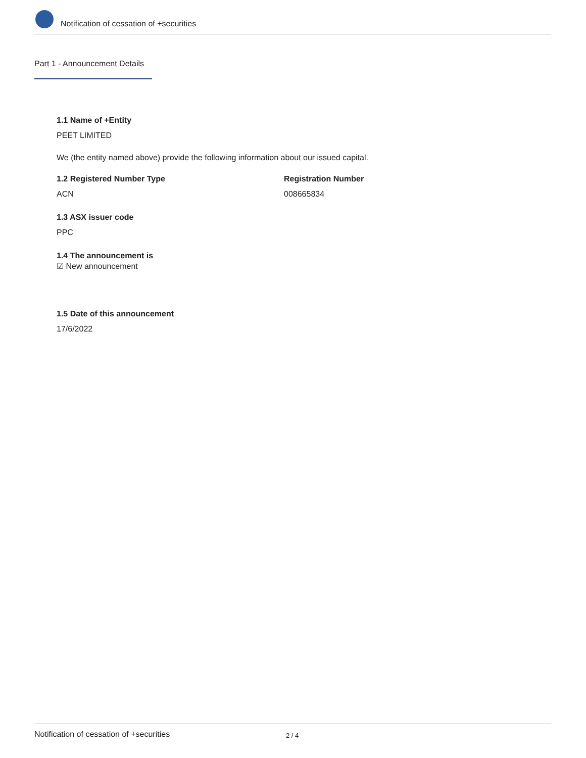Notification of cessation of +securities
Part 1 - Announcement Details
1.1 Name of +Entity
PEET LIMITED
We (the entity named above) provide the following information about our issued capital.
1.2 Registered Number Type
ACN
Registration Number
008665834
1.3 ASX issuer code
PPC
1.4 The announcement is
☑ New announcement
1.5 Date of this announcement
17/6/2022
Notification of cessation of +securities 2 / 4